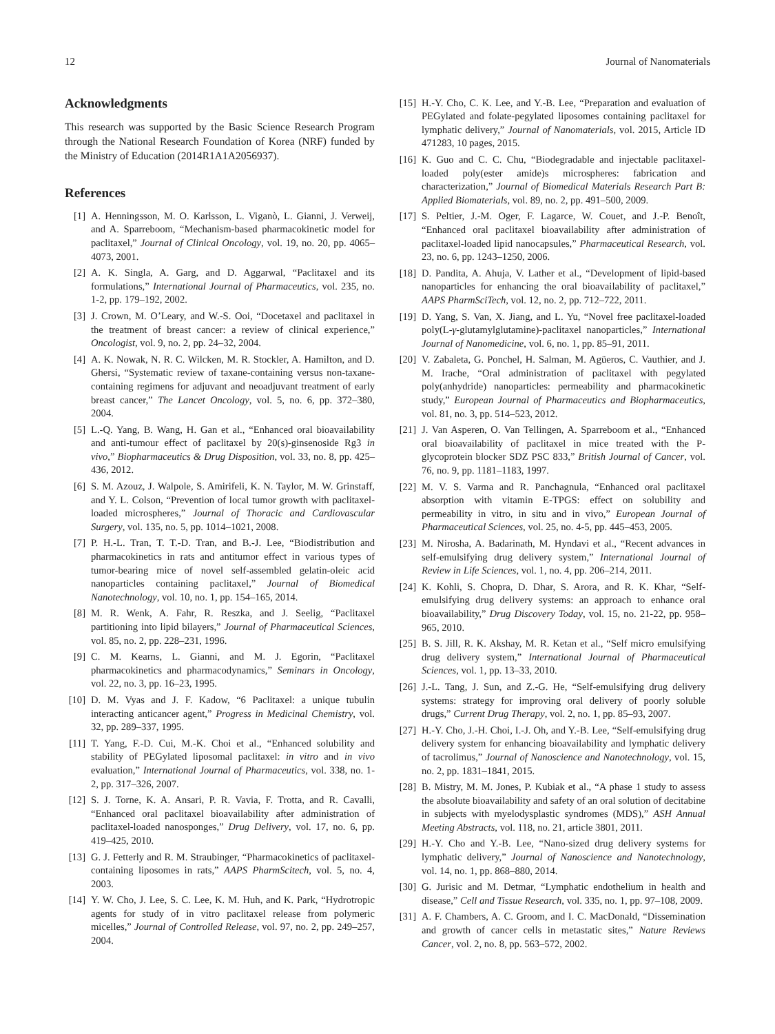12 Journal of Nanomaterials
Acknowledgments
This research was supported by the Basic Science Research Program through the National Research Foundation of Korea (NRF) funded by the Ministry of Education (2014R1A1A2056937).
References
[1] A. Henningsson, M. O. Karlsson, L. Viganò, L. Gianni, J. Verweij, and A. Sparreboom, “Mechanism-based pharmacokinetic model for paclitaxel,” Journal of Clinical Oncology, vol. 19, no. 20, pp. 4065–4073, 2001.
[2] A. K. Singla, A. Garg, and D. Aggarwal, “Paclitaxel and its formulations,” International Journal of Pharmaceutics, vol. 235, no. 1-2, pp. 179–192, 2002.
[3] J. Crown, M. O’Leary, and W.-S. Ooi, “Docetaxel and paclitaxel in the treatment of breast cancer: a review of clinical experience,” Oncologist, vol. 9, no. 2, pp. 24–32, 2004.
[4] A. K. Nowak, N. R. C. Wilcken, M. R. Stockler, A. Hamilton, and D. Ghersi, “Systematic review of taxane-containing versus non-taxane-containing regimens for adjuvant and neoadjuvant treatment of early breast cancer,” The Lancet Oncology, vol. 5, no. 6, pp. 372–380, 2004.
[5] L.-Q. Yang, B. Wang, H. Gan et al., “Enhanced oral bioavailability and anti-tumour effect of paclitaxel by 20(s)-ginsenoside Rg3 in vivo,” Biopharmaceutics & Drug Disposition, vol. 33, no. 8, pp. 425–436, 2012.
[6] S. M. Azouz, J. Walpole, S. Amirifeli, K. N. Taylor, M. W. Grinstaff, and Y. L. Colson, “Prevention of local tumor growth with paclitaxel-loaded microspheres,” Journal of Thoracic and Cardiovascular Surgery, vol. 135, no. 5, pp. 1014–1021, 2008.
[7] P. H.-L. Tran, T. T.-D. Tran, and B.-J. Lee, “Biodistribution and pharmacokinetics in rats and antitumor effect in various types of tumor-bearing mice of novel self-assembled gelatin-oleic acid nanoparticles containing paclitaxel,” Journal of Biomedical Nanotechnology, vol. 10, no. 1, pp. 154–165, 2014.
[8] M. R. Wenk, A. Fahr, R. Reszka, and J. Seelig, “Paclitaxel partitioning into lipid bilayers,” Journal of Pharmaceutical Sciences, vol. 85, no. 2, pp. 228–231, 1996.
[9] C. M. Kearns, L. Gianni, and M. J. Egorin, “Paclitaxel pharmacokinetics and pharmacodynamics,” Seminars in Oncology, vol. 22, no. 3, pp. 16–23, 1995.
[10] D. M. Vyas and J. F. Kadow, “6 Paclitaxel: a unique tubulin interacting anticancer agent,” Progress in Medicinal Chemistry, vol. 32, pp. 289–337, 1995.
[11] T. Yang, F.-D. Cui, M.-K. Choi et al., “Enhanced solubility and stability of PEGylated liposomal paclitaxel: in vitro and in vivo evaluation,” International Journal of Pharmaceutics, vol. 338, no. 1-2, pp. 317–326, 2007.
[12] S. J. Torne, K. A. Ansari, P. R. Vavia, F. Trotta, and R. Cavalli, “Enhanced oral paclitaxel bioavailability after administration of paclitaxel-loaded nanosponges,” Drug Delivery, vol. 17, no. 6, pp. 419–425, 2010.
[13] G. J. Fetterly and R. M. Straubinger, “Pharmacokinetics of paclitaxel-containing liposomes in rats,” AAPS PharmScitech, vol. 5, no. 4, 2003.
[14] Y. W. Cho, J. Lee, S. C. Lee, K. M. Huh, and K. Park, “Hydrotropic agents for study of in vitro paclitaxel release from polymeric micelles,” Journal of Controlled Release, vol. 97, no. 2, pp. 249–257, 2004.
[15] H.-Y. Cho, C. K. Lee, and Y.-B. Lee, “Preparation and evaluation of PEGylated and folate-pegylated liposomes containing paclitaxel for lymphatic delivery,” Journal of Nanomaterials, vol. 2015, Article ID 471283, 10 pages, 2015.
[16] K. Guo and C. C. Chu, “Biodegradable and injectable paclitaxel-loaded poly(ester amide)s microspheres: fabrication and characterization,” Journal of Biomedical Materials Research Part B: Applied Biomaterials, vol. 89, no. 2, pp. 491–500, 2009.
[17] S. Peltier, J.-M. Oger, F. Lagarce, W. Couet, and J.-P. Benoît, “Enhanced oral paclitaxel bioavailability after administration of paclitaxel-loaded lipid nanocapsules,” Pharmaceutical Research, vol. 23, no. 6, pp. 1243–1250, 2006.
[18] D. Pandita, A. Ahuja, V. Lather et al., “Development of lipid-based nanoparticles for enhancing the oral bioavailability of paclitaxel,” AAPS PharmSciTech, vol. 12, no. 2, pp. 712–722, 2011.
[19] D. Yang, S. Van, X. Jiang, and L. Yu, “Novel free paclitaxel-loaded poly(L-γ-glutamylglutamine)-paclitaxel nanoparticles,” International Journal of Nanomedicine, vol. 6, no. 1, pp. 85–91, 2011.
[20] V. Zabaleta, G. Ponchel, H. Salman, M. Agüeros, C. Vauthier, and J. M. Irache, “Oral administration of paclitaxel with pegylated poly(anhydride) nanoparticles: permeability and pharmacokinetic study,” European Journal of Pharmaceutics and Biopharmaceutics, vol. 81, no. 3, pp. 514–523, 2012.
[21] J. Van Asperen, O. Van Tellingen, A. Sparreboom et al., “Enhanced oral bioavailability of paclitaxel in mice treated with the P-glycoprotein blocker SDZ PSC 833,” British Journal of Cancer, vol. 76, no. 9, pp. 1181–1183, 1997.
[22] M. V. S. Varma and R. Panchagnula, “Enhanced oral paclitaxel absorption with vitamin E-TPGS: effect on solubility and permeability in vitro, in situ and in vivo,” European Journal of Pharmaceutical Sciences, vol. 25, no. 4-5, pp. 445–453, 2005.
[23] M. Nirosha, A. Badarinath, M. Hyndavi et al., “Recent advances in self-emulsifying drug delivery system,” International Journal of Review in Life Sciences, vol. 1, no. 4, pp. 206–214, 2011.
[24] K. Kohli, S. Chopra, D. Dhar, S. Arora, and R. K. Khar, “Self-emulsifying drug delivery systems: an approach to enhance oral bioavailability,” Drug Discovery Today, vol. 15, no. 21-22, pp. 958–965, 2010.
[25] B. S. Jill, R. K. Akshay, M. R. Ketan et al., “Self micro emulsifying drug delivery system,” International Journal of Pharmaceutical Sciences, vol. 1, pp. 13–33, 2010.
[26] J.-L. Tang, J. Sun, and Z.-G. He, “Self-emulsifying drug delivery systems: strategy for improving oral delivery of poorly soluble drugs,” Current Drug Therapy, vol. 2, no. 1, pp. 85–93, 2007.
[27] H.-Y. Cho, J.-H. Choi, I.-J. Oh, and Y.-B. Lee, “Self-emulsifying drug delivery system for enhancing bioavailability and lymphatic delivery of tacrolimus,” Journal of Nanoscience and Nanotechnology, vol. 15, no. 2, pp. 1831–1841, 2015.
[28] B. Mistry, M. M. Jones, P. Kubiak et al., “A phase 1 study to assess the absolute bioavailability and safety of an oral solution of decitabine in subjects with myelodysplastic syndromes (MDS),” ASH Annual Meeting Abstracts, vol. 118, no. 21, article 3801, 2011.
[29] H.-Y. Cho and Y.-B. Lee, “Nano-sized drug delivery systems for lymphatic delivery,” Journal of Nanoscience and Nanotechnology, vol. 14, no. 1, pp. 868–880, 2014.
[30] G. Jurisic and M. Detmar, “Lymphatic endothelium in health and disease,” Cell and Tissue Research, vol. 335, no. 1, pp. 97–108, 2009.
[31] A. F. Chambers, A. C. Groom, and I. C. MacDonald, “Dissemination and growth of cancer cells in metastatic sites,” Nature Reviews Cancer, vol. 2, no. 8, pp. 563–572, 2002.